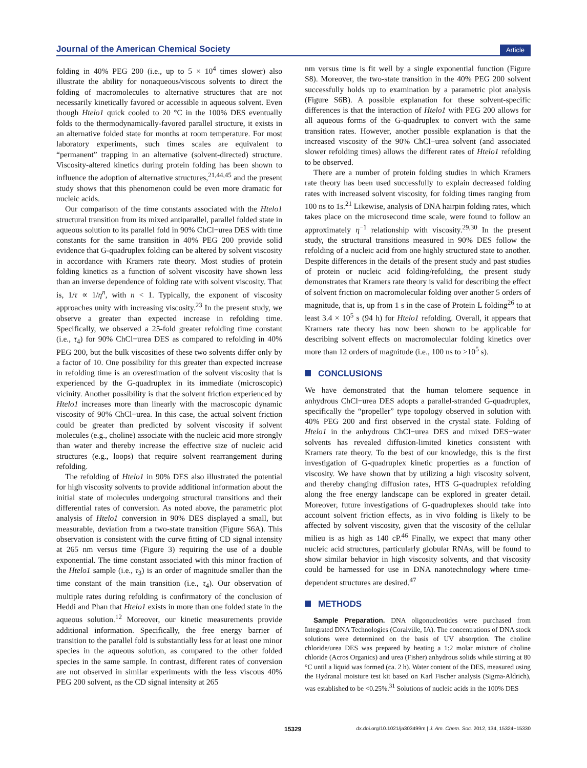Journal of the American Chemical Society
Article
folding in 40% PEG 200 (i.e., up to 5 × 10<sup>4</sup> times slower) also illustrate the ability for nonaqueous/viscous solvents to direct the folding of macromolecules to alternative structures that are not necessarily kinetically favored or accessible in aqueous solvent. Even though Htelo1 quick cooled to 20 °C in the 100% DES eventually folds to the thermodynamically-favored parallel structure, it exists in an alternative folded state for months at room temperature. For most laboratory experiments, such times scales are equivalent to “permanent” trapping in an alternative (solvent-directed) structure. Viscosity-altered kinetics during protein folding has been shown to influence the adoption of alternative structures,<sup>21,44,45</sup> and the present study shows that this phenomenon could be even more dramatic for nucleic acids.
Our comparison of the time constants associated with the Htelo1 structural transition from its mixed antiparallel, parallel folded state in aqueous solution to its parallel fold in 90% ChCl−urea DES with time constants for the same transition in 40% PEG 200 provide solid evidence that G-quadruplex folding can be altered by solvent viscosity in accordance with Kramers rate theory. Most studies of protein folding kinetics as a function of solvent viscosity have shown less than an inverse dependence of folding rate with solvent viscosity. That is, 1/τ ∝ 1/η<sup>n</sup>, with n < 1. Typically, the exponent of viscosity approaches unity with increasing viscosity.<sup>23</sup> In the present study, we observe a greater than expected increase in refolding time. Specifically, we observed a 25-fold greater refolding time constant (i.e., τ<sub>4</sub>) for 90% ChCl−urea DES as compared to refolding in 40% PEG 200, but the bulk viscosities of these two solvents differ only by a factor of 10. One possibility for this greater than expected increase in refolding time is an overestimation of the solvent viscosity that is experienced by the G-quadruplex in its immediate (microscopic) vicinity. Another possibility is that the solvent friction experienced by Htelo1 increases more than linearly with the macroscopic dynamic viscosity of 90% ChCl−urea. In this case, the actual solvent friction could be greater than predicted by solvent viscosity if solvent molecules (e.g., choline) associate with the nucleic acid more strongly than water and thereby increase the effective size of nucleic acid structures (e.g., loops) that require solvent rearrangement during refolding.
The refolding of Htelo1 in 90% DES also illustrated the potential for high viscosity solvents to provide additional information about the initial state of molecules undergoing structural transitions and their differential rates of conversion. As noted above, the parametric plot analysis of Htelo1 conversion in 90% DES displayed a small, but measurable, deviation from a two-state transition (Figure S6A). This observation is consistent with the curve fitting of CD signal intensity at 265 nm versus time (Figure 3) requiring the use of a double exponential. The time constant associated with this minor fraction of the Htelo1 sample (i.e., τ<sub>3</sub>) is an order of magnitude smaller than the time constant of the main transition (i.e., τ<sub>4</sub>). Our observation of multiple rates during refolding is confirmatory of the conclusion of Heddi and Phan that Htelo1 exists in more than one folded state in the aqueous solution.<sup>12</sup> Moreover, our kinetic measurements provide additional information. Specifically, the free energy barrier of transition to the parallel fold is substantially less for at least one minor species in the aqueous solution, as compared to the other folded species in the same sample. In contrast, different rates of conversion are not observed in similar experiments with the less viscous 40% PEG 200 solvent, as the CD signal intensity at 265
nm versus time is fit well by a single exponential function (Figure S8). Moreover, the two-state transition in the 40% PEG 200 solvent successfully holds up to examination by a parametric plot analysis (Figure S6B). A possible explanation for these solvent-specific differences is that the interaction of Htelo1 with PEG 200 allows for all aqueous forms of the G-quadruplex to convert with the same transition rates. However, another possible explanation is that the increased viscosity of the 90% ChCl−urea solvent (and associated slower refolding times) allows the different rates of Htelo1 refolding to be observed.
There are a number of protein folding studies in which Kramers rate theory has been used successfully to explain decreased folding rates with increased solvent viscosity, for folding times ranging from 100 ns to 1s.<sup>21</sup> Likewise, analysis of DNA hairpin folding rates, which takes place on the microsecond time scale, were found to follow an approximately η<sup>−1</sup> relationship with viscosity.<sup>29,30</sup> In the present study, the structural transitions measured in 90% DES follow the refolding of a nucleic acid from one highly structured state to another. Despite differences in the details of the present study and past studies of protein or nucleic acid folding/refolding, the present study demonstrates that Kramers rate theory is valid for describing the effect of solvent friction on macromolecular folding over another 5 orders of magnitude, that is, up from 1 s in the case of Protein L folding<sup>26</sup> to at least 3.4 × 10<sup>5</sup> s (94 h) for Htelo1 refolding. Overall, it appears that Kramers rate theory has now been shown to be applicable for describing solvent effects on macromolecular folding kinetics over more than 12 orders of magnitude (i.e., 100 ns to >10<sup>5</sup> s).
CONCLUSIONS
We have demonstrated that the human telomere sequence in anhydrous ChCl−urea DES adopts a parallel-stranded G-quadruplex, specifically the “propeller” type topology observed in solution with 40% PEG 200 and first observed in the crystal state. Folding of Htelo1 in the anhydrous ChCl−urea DES and mixed DES−water solvents has revealed diffusion-limited kinetics consistent with Kramers rate theory. To the best of our knowledge, this is the first investigation of G-quadruplex kinetic properties as a function of viscosity. We have shown that by utilizing a high viscosity solvent, and thereby changing diffusion rates, HTS G-quadruplex refolding along the free energy landscape can be explored in greater detail. Moreover, future investigations of G-quadruplexes should take into account solvent friction effects, as in vivo folding is likely to be affected by solvent viscosity, given that the viscosity of the cellular milieu is as high as 140 cP.<sup>46</sup> Finally, we expect that many other nucleic acid structures, particularly globular RNAs, will be found to show similar behavior in high viscosity solvents, and that viscosity could be harnessed for use in DNA nanotechnology where time-dependent structures are desired.<sup>47</sup>
METHODS
Sample Preparation. DNA oligonucleotides were purchased from Integrated DNA Technologies (Coralville, IA). The concentrations of DNA stock solutions were determined on the basis of UV absorption. The choline chloride/urea DES was prepared by heating a 1:2 molar mixture of choline chloride (Acros Organics) and urea (Fisher) anhydrous solids while stirring at 80 °C until a liquid was formed (ca. 2 h). Water content of the DES, measured using the Hydranal moisture test kit based on Karl Fischer analysis (Sigma-Aldrich), was established to be <0.25%.<sup>31</sup> Solutions of nucleic acids in the 100% DES
15329 dx.doi.org/10.1021/ja303499m | J. Am. Chem. Soc. 2012, 134, 15324−15330